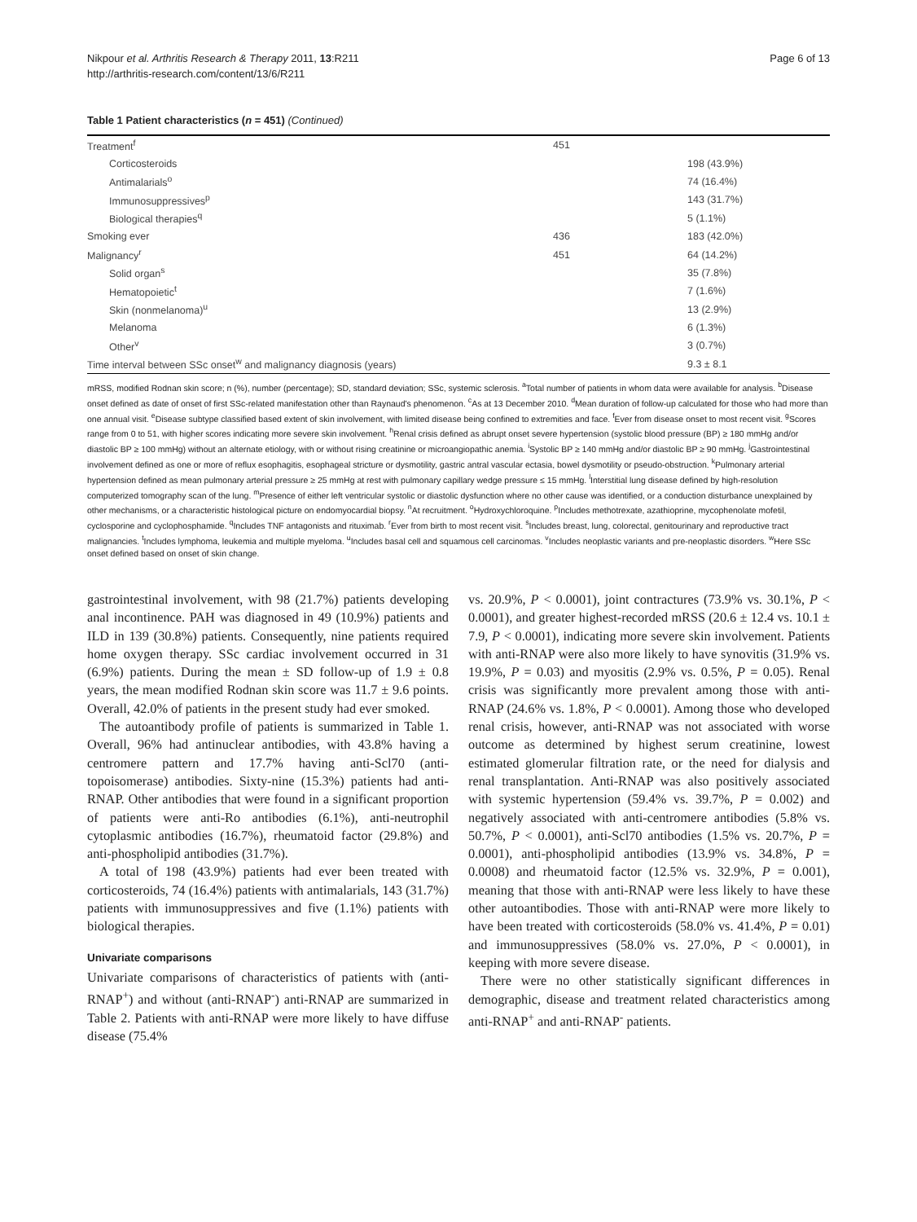Nikpour et al. Arthritis Research & Therapy 2011, 13:R211
http://arthritis-research.com/content/13/6/R211
Page 6 of 13
Table 1 Patient characteristics (n = 451) (Continued)
| Treatment<sup>f</sup> | 451 | |
| Corticosteroids | | 198 (43.9%) |
| Antimalarials<sup>o</sup> | | 74 (16.4%) |
| Immunosuppressives<sup>p</sup> | | 143 (31.7%) |
| Biological therapies<sup>q</sup> | | 5 (1.1%) |
| Smoking ever | 436 | 183 (42.0%) |
| Malignancy<sup>r</sup> | 451 | 64 (14.2%) |
| Solid organ<sup>s</sup> | | 35 (7.8%) |
| Hematopoietic<sup>t</sup> | | 7 (1.6%) |
| Skin (nonmelanoma)<sup>u</sup> | | 13 (2.9%) |
| Melanoma | | 6 (1.3%) |
| Other<sup>v</sup> | | 3 (0.7%) |
| Time interval between SSc onset<sup>w</sup> and malignancy diagnosis (years) | | 9.3 ± 8.1 |
mRSS, modified Rodnan skin score; n (%), number (percentage); SD, standard deviation; SSc, systemic sclerosis. <sup>a</sup>Total number of patients in whom data were available for analysis. <sup>b</sup>Disease onset defined as date of onset of first SSc-related manifestation other than Raynaud's phenomenon. <sup>c</sup>As at 13 December 2010. <sup>d</sup>Mean duration of follow-up calculated for those who had more than one annual visit. <sup>e</sup>Disease subtype classified based extent of skin involvement, with limited disease being confined to extremities and face. <sup>f</sup>Ever from disease onset to most recent visit. <sup>g</sup>Scores range from 0 to 51, with higher scores indicating more severe skin involvement. <sup>h</sup>Renal crisis defined as abrupt onset severe hypertension (systolic blood pressure (BP) ≥ 180 mmHg and/or diastolic BP ≥ 100 mmHg) without an alternate etiology, with or without rising creatinine or microangiopathic anemia. <sup>i</sup>Systolic BP ≥ 140 mmHg and/or diastolic BP ≥ 90 mmHg. <sup>j</sup>Gastrointestinal involvement defined as one or more of reflux esophagitis, esophageal stricture or dysmotility, gastric antral vascular ectasia, bowel dysmotility or pseudo-obstruction. <sup>k</sup>Pulmonary arterial hypertension defined as mean pulmonary arterial pressure ≥ 25 mmHg at rest with pulmonary capillary wedge pressure ≤ 15 mmHg. <sup>l</sup>Interstitial lung disease defined by high-resolution computerized tomography scan of the lung. <sup>m</sup>Presence of either left ventricular systolic or diastolic dysfunction where no other cause was identified, or a conduction disturbance unexplained by other mechanisms, or a characteristic histological picture on endomyocardial biopsy. <sup>n</sup>At recruitment. <sup>o</sup>Hydroxychloroquine. <sup>p</sup>Includes methotrexate, azathioprine, mycophenolate mofetil, cyclosporine and cyclophosphamide. <sup>q</sup>Includes TNF antagonists and rituximab. <sup>r</sup>Ever from birth to most recent visit. <sup>s</sup>Includes breast, lung, colorectal, genitourinary and reproductive tract malignancies. <sup>t</sup>Includes lymphoma, leukemia and multiple myeloma. <sup>u</sup>Includes basal cell and squamous cell carcinomas. <sup>v</sup>Includes neoplastic variants and pre-neoplastic disorders. <sup>w</sup>Here SSc onset defined based on onset of skin change.
gastrointestinal involvement, with 98 (21.7%) patients developing anal incontinence. PAH was diagnosed in 49 (10.9%) patients and ILD in 139 (30.8%) patients. Consequently, nine patients required home oxygen therapy. SSc cardiac involvement occurred in 31 (6.9%) patients. During the mean ± SD follow-up of 1.9 ± 0.8 years, the mean modified Rodnan skin score was 11.7 ± 9.6 points. Overall, 42.0% of patients in the present study had ever smoked.
The autoantibody profile of patients is summarized in Table 1. Overall, 96% had antinuclear antibodies, with 43.8% having a centromere pattern and 17.7% having anti-Scl70 (anti-topoisomerase) antibodies. Sixty-nine (15.3%) patients had anti-RNAP. Other antibodies that were found in a significant proportion of patients were anti-Ro antibodies (6.1%), anti-neutrophil cytoplasmic antibodies (16.7%), rheumatoid factor (29.8%) and anti-phospholipid antibodies (31.7%).
A total of 198 (43.9%) patients had ever been treated with corticosteroids, 74 (16.4%) patients with antimalarials, 143 (31.7%) patients with immunosuppressives and five (1.1%) patients with biological therapies.
Univariate comparisons
Univariate comparisons of characteristics of patients with (anti-RNAP<sup>+</sup>) and without (anti-RNAP<sup>-</sup>) anti-RNAP are summarized in Table 2. Patients with anti-RNAP were more likely to have diffuse disease (75.4%
vs. 20.9%, P < 0.0001), joint contractures (73.9% vs. 30.1%, P < 0.0001), and greater highest-recorded mRSS (20.6 ± 12.4 vs. 10.1 ± 7.9, P < 0.0001), indicating more severe skin involvement. Patients with anti-RNAP were also more likely to have synovitis (31.9% vs. 19.9%, P = 0.03) and myositis (2.9% vs. 0.5%, P = 0.05). Renal crisis was significantly more prevalent among those with anti-RNAP (24.6% vs. 1.8%, P < 0.0001). Among those who developed renal crisis, however, anti-RNAP was not associated with worse outcome as determined by highest serum creatinine, lowest estimated glomerular filtration rate, or the need for dialysis and renal transplantation. Anti-RNAP was also positively associated with systemic hypertension (59.4% vs. 39.7%, P = 0.002) and negatively associated with anti-centromere antibodies (5.8% vs. 50.7%, P < 0.0001), anti-Scl70 antibodies (1.5% vs. 20.7%, P = 0.0001), anti-phospholipid antibodies (13.9% vs. 34.8%, P = 0.0008) and rheumatoid factor (12.5% vs. 32.9%, P = 0.001), meaning that those with anti-RNAP were less likely to have these other autoantibodies. Those with anti-RNAP were more likely to have been treated with corticosteroids (58.0% vs. 41.4%, P = 0.01) and immunosuppressives (58.0% vs. 27.0%, P < 0.0001), in keeping with more severe disease.
There were no other statistically significant differences in demographic, disease and treatment related characteristics among anti-RNAP<sup>+</sup> and anti-RNAP<sup>-</sup> patients.